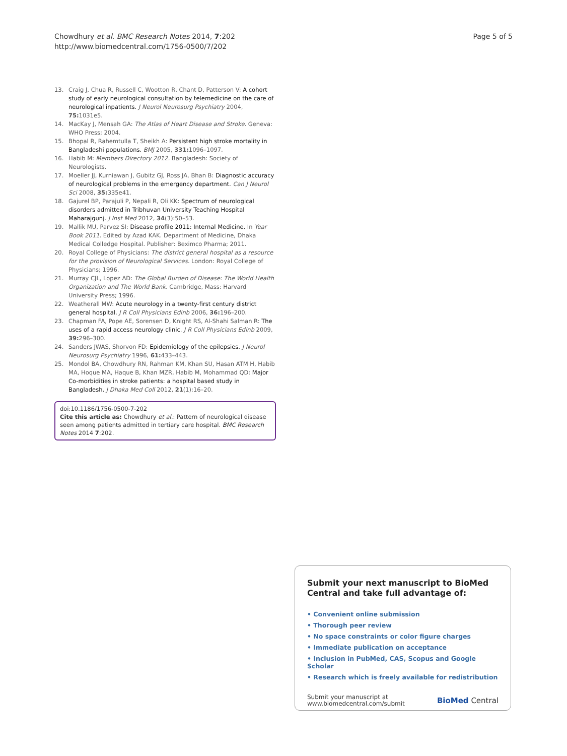Chowdhury et al. BMC Research Notes 2014, 7:202
http://www.biomedcentral.com/1756-0500/7/202
Page 5 of 5
13. Craig J, Chua R, Russell C, Wootton R, Chant D, Patterson V: A cohort study of early neurological consultation by telemedicine on the care of neurological inpatients. J Neurol Neurosurg Psychiatry 2004, 75: 1031e5.
14. MacKay J, Mensah GA: The Atlas of Heart Disease and Stroke. Geneva: WHO Press; 2004.
15. Bhopal R, Rahemtulla T, Sheikh A: Persistent high stroke mortality in Bangladeshi populations. BMJ 2005, 331: 1096–1097.
16. Habib M: Members Directory 2012. Bangladesh: Society of Neurologists.
17. Moeller JJ, Kurniawan J, Gubitz GJ, Ross JA, Bhan B: Diagnostic accuracy of neurological problems in the emergency department. Can J Neurol Sci 2008, 35: 335e41.
18. Gajurel BP, Parajuli P, Nepali R, Oli KK: Spectrum of neurological disorders admitted in Tribhuvan University Teaching Hospital Maharajgunj. J Inst Med 2012, 34(3):50–53.
19. Mallik MU, Parvez SI: Disease profile 2011: Internal Medicine. In Year Book 2011. Edited by Azad KAK. Department of Medicine, Dhaka Medical Colledge Hospital. Publisher: Beximco Pharma; 2011.
20. Royal College of Physicians: The district general hospital as a resource for the provision of Neurological Services. London: Royal College of Physicians; 1996.
21. Murray CJL, Lopez AD: The Global Burden of Disease: The World Health Organization and The World Bank. Cambridge, Mass: Harvard University Press; 1996.
22. Weatherall MW: Acute neurology in a twenty-first century district general hospital. J R Coll Physicians Edinb 2006, 36: 196–200.
23. Chapman FA, Pope AE, Sorensen D, Knight RS, Al-Shahi Salman R: The uses of a rapid access neurology clinic. J R Coll Physicians Edinb 2009, 39: 296–300.
24. Sanders JWAS, Shorvon FD: Epidemiology of the epilepsies. J Neurol Neurosurg Psychiatry 1996, 61: 433–443.
25. Mondol BA, Chowdhury RN, Rahman KM, Khan SU, Hasan ATM H, Habib MA, Hoque MA, Haque B, Khan MZR, Habib M, Mohammad QD: Major Co-morbidities in stroke patients: a hospital based study in Bangladesh. J Dhaka Med Coll 2012, 21(1):16–20.
doi:10.1186/1756-0500-7-202
Cite this article as: Chowdhury et al.: Pattern of neurological disease seen among patients admitted in tertiary care hospital. BMC Research Notes 2014 7:202.
Submit your next manuscript to BioMed Central and take full advantage of:
• Convenient online submission
• Thorough peer review
• No space constraints or color figure charges
• Immediate publication on acceptance
• Inclusion in PubMed, CAS, Scopus and Google Scholar
• Research which is freely available for redistribution
Submit your manuscript at
www.biomedcentral.com/submit
BioMed Central